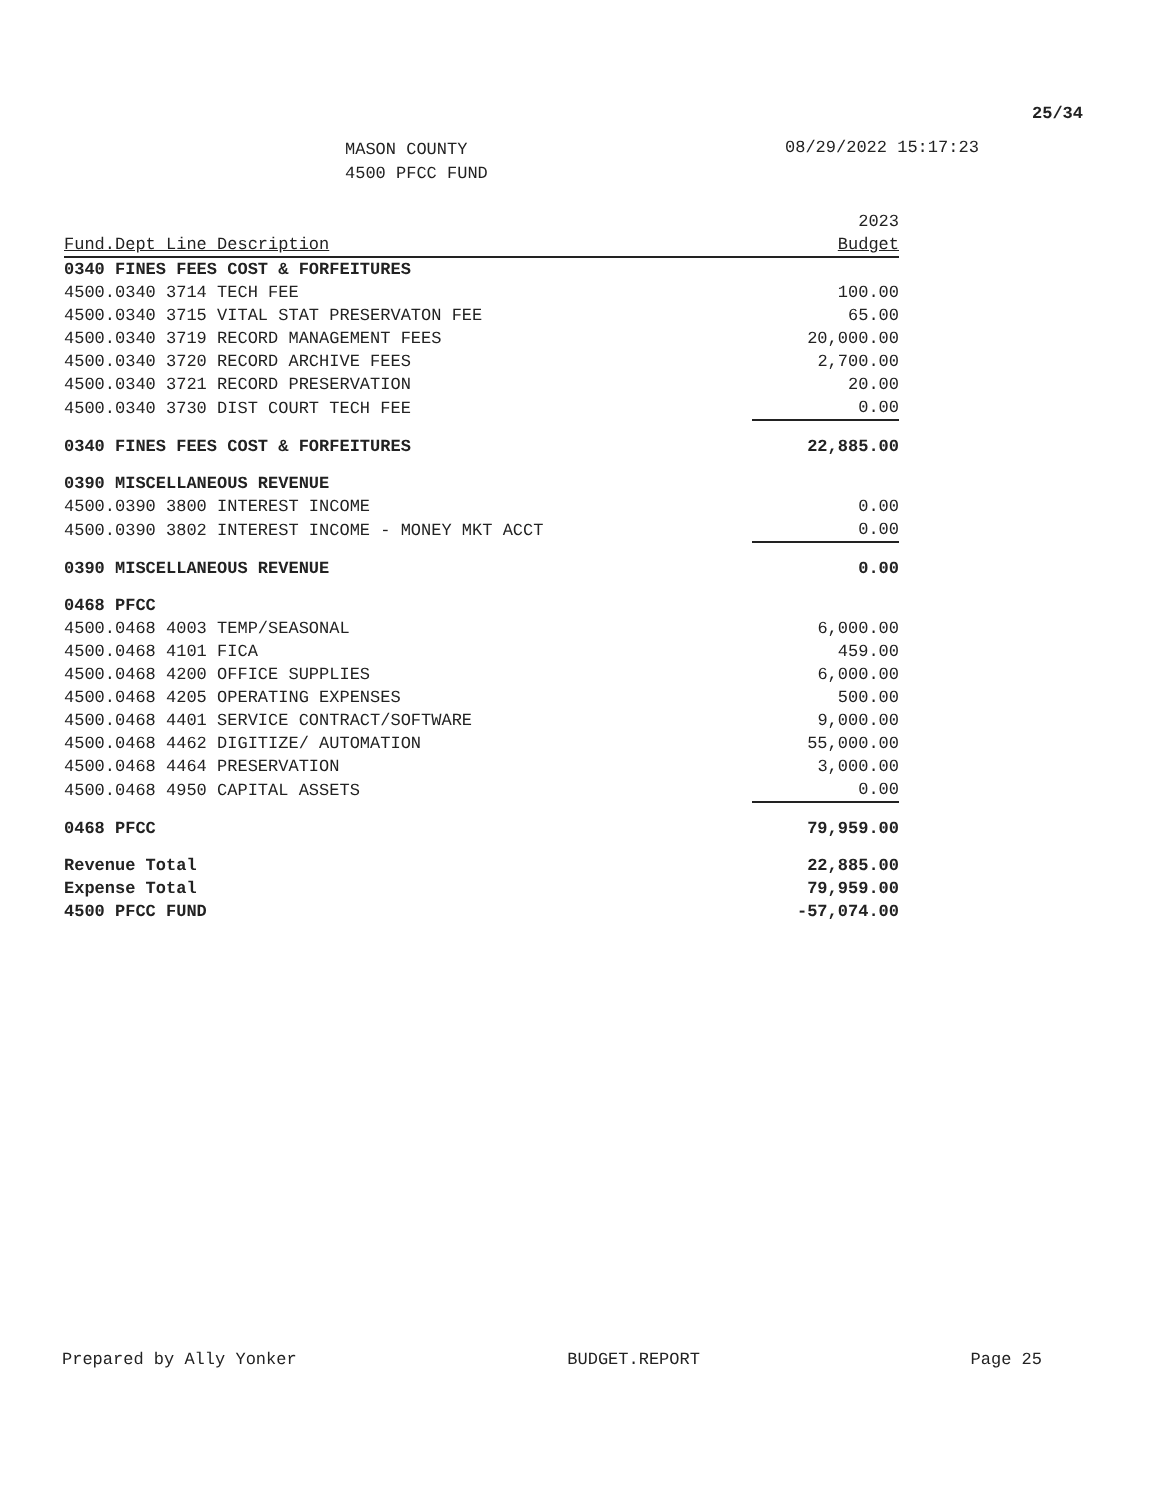25/34
MASON COUNTY
4500 PFCC FUND
08/29/2022 15:17:23
| Fund.Dept Line Description | 2023 Budget |
| --- | --- |
| 0340 FINES FEES COST & FORFEITURES | |
| 4500.0340 3714 TECH FEE | 100.00 |
| 4500.0340 3715 VITAL STAT PRESERVATON FEE | 65.00 |
| 4500.0340 3719 RECORD MANAGEMENT FEES | 20,000.00 |
| 4500.0340 3720 RECORD ARCHIVE FEES | 2,700.00 |
| 4500.0340 3721 RECORD PRESERVATION | 20.00 |
| 4500.0340 3730 DIST COURT TECH FEE | 0.00 |
| 0340 FINES FEES COST & FORFEITURES | 22,885.00 |
| 0390 MISCELLANEOUS REVENUE | |
| 4500.0390 3800 INTEREST INCOME | 0.00 |
| 4500.0390 3802 INTEREST INCOME - MONEY MKT ACCT | 0.00 |
| 0390 MISCELLANEOUS REVENUE | 0.00 |
| 0468 PFCC | |
| 4500.0468 4003 TEMP/SEASONAL | 6,000.00 |
| 4500.0468 4101 FICA | 459.00 |
| 4500.0468 4200 OFFICE SUPPLIES | 6,000.00 |
| 4500.0468 4205 OPERATING EXPENSES | 500.00 |
| 4500.0468 4401 SERVICE CONTRACT/SOFTWARE | 9,000.00 |
| 4500.0468 4462 DIGITIZE/ AUTOMATION | 55,000.00 |
| 4500.0468 4464 PRESERVATION | 3,000.00 |
| 4500.0468 4950 CAPITAL ASSETS | 0.00 |
| 0468 PFCC | 79,959.00 |
| Revenue Total | 22,885.00 |
| Expense Total | 79,959.00 |
| 4500 PFCC FUND | -57,074.00 |
Prepared by Ally Yonker BUDGET.REPORT Page 25